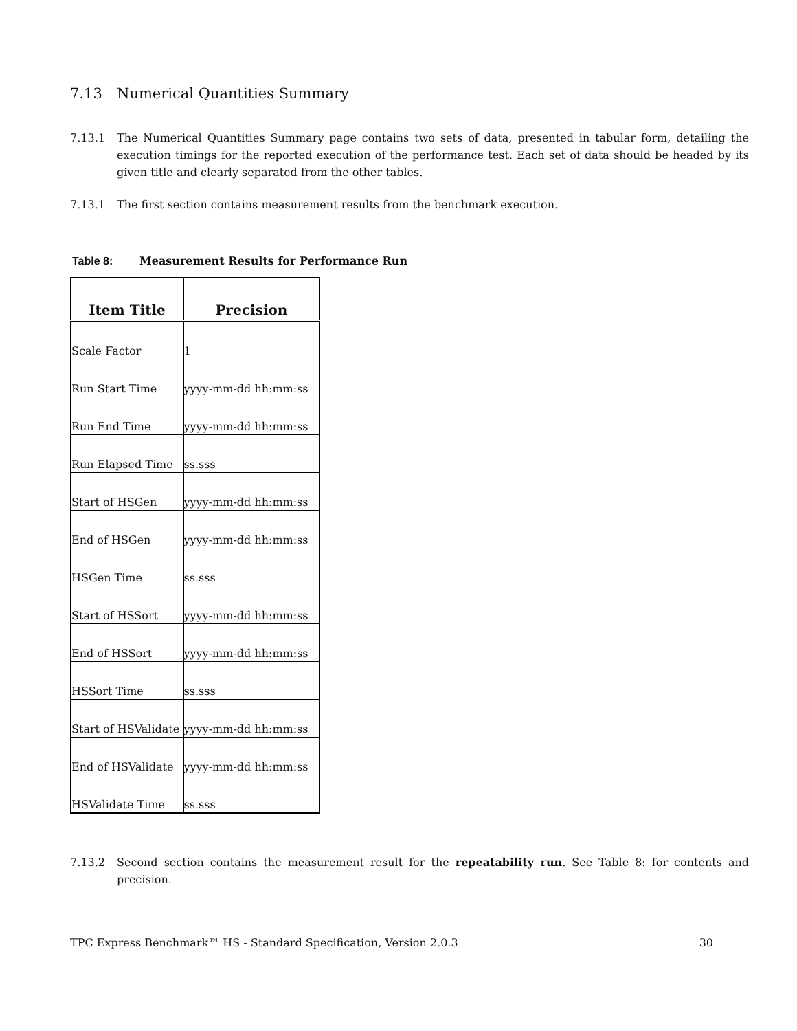7.13 Numerical Quantities Summary
7.13.1 The Numerical Quantities Summary page contains two sets of data, presented in tabular form, detailing the execution timings for the reported execution of the performance test. Each set of data should be headed by its given title and clearly separated from the other tables.
7.13.1 The first section contains measurement results from the benchmark execution.
Table 8: Measurement Results for Performance Run
| Item Title | Precision |
| --- | --- |
| Scale Factor | 1 |
| Run Start Time | yyyy-mm-dd hh:mm:ss |
| Run End Time | yyyy-mm-dd hh:mm:ss |
| Run Elapsed Time | ss.sss |
| Start of HSGen | yyyy-mm-dd hh:mm:ss |
| End of HSGen | yyyy-mm-dd hh:mm:ss |
| HSGen Time | ss.sss |
| Start of HSSort | yyyy-mm-dd hh:mm:ss |
| End of HSSort | yyyy-mm-dd hh:mm:ss |
| HSSort Time | ss.sss |
| Start of HSValidate | yyyy-mm-dd hh:mm:ss |
| End of HSValidate | yyyy-mm-dd hh:mm:ss |
| HSValidate Time | ss.sss |
7.13.2 Second section contains the measurement result for the repeatability run. See Table 8: for contents and precision.
TPC Express Benchmark™ HS - Standard Specification, Version 2.0.3 30